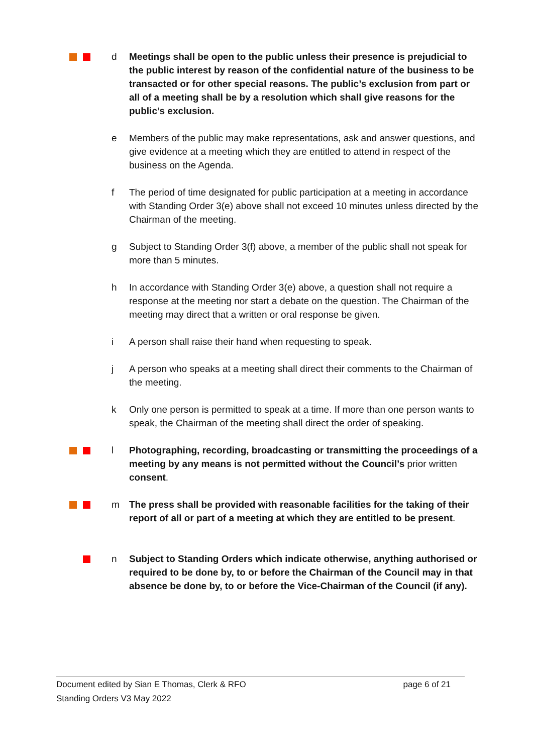d Meetings shall be open to the public unless their presence is prejudicial to the public interest by reason of the confidential nature of the business to be transacted or for other special reasons. The public’s exclusion from part or all of a meeting shall be by a resolution which shall give reasons for the public’s exclusion.
e Members of the public may make representations, ask and answer questions, and give evidence at a meeting which they are entitled to attend in respect of the business on the Agenda.
f The period of time designated for public participation at a meeting in accordance with Standing Order 3(e) above shall not exceed 10 minutes unless directed by the Chairman of the meeting.
g Subject to Standing Order 3(f) above, a member of the public shall not speak for more than 5 minutes.
h In accordance with Standing Order 3(e) above, a question shall not require a response at the meeting nor start a debate on the question. The Chairman of the meeting may direct that a written or oral response be given.
i A person shall raise their hand when requesting to speak.
j A person who speaks at a meeting shall direct their comments to the Chairman of the meeting.
k Only one person is permitted to speak at a time. If more than one person wants to speak, the Chairman of the meeting shall direct the order of speaking.
l Photographing, recording, broadcasting or transmitting the proceedings of a meeting by any means is not permitted without the Council’s prior written consent.
m The press shall be provided with reasonable facilities for the taking of their report of all or part of a meeting at which they are entitled to be present.
n Subject to Standing Orders which indicate otherwise, anything authorised or required to be done by, to or before the Chairman of the Council may in that absence be done by, to or before the Vice-Chairman of the Council (if any).
Document edited by Sian E Thomas, Clerk & RFO page 6 of 21
Standing Orders V3 May 2022